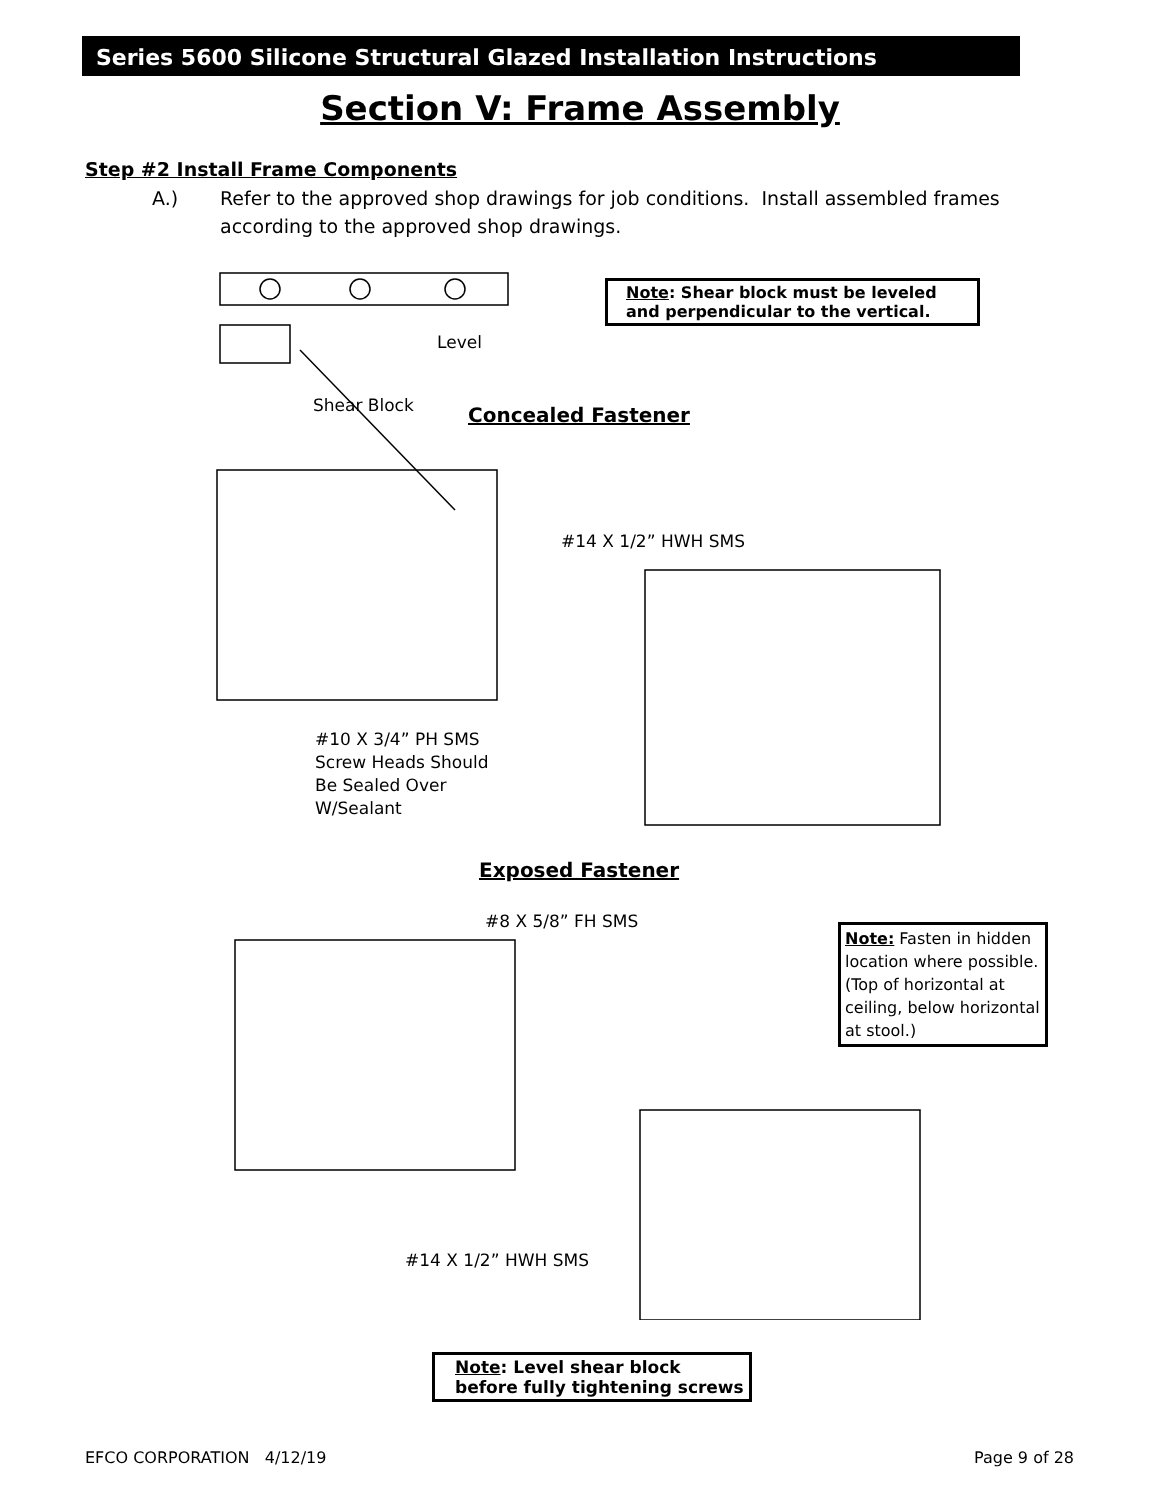Series 5600 Silicone Structural Glazed Installation Instructions
Section V: Frame Assembly
Step #2 Install Frame Components
A.) Refer to the approved shop drawings for job conditions. Install assembled frames
according to the approved shop drawings.
Note: Shear block must be leveled and perpendicular to the vertical.
Level
Shear Block Concealed Fastener
#14 X 1/2” HWH SMS
#10 X 3/4” PH SMS
Screw Heads Should
Be Sealed Over
W/Sealant
Exposed Fastener
#8 X 5/8” FH SMS
Note: Fasten in hidden location where possible. (Top of horizontal at ceiling, below horizontal at stool.)
#14 X 1/2” HWH SMS
Note: Level shear block before fully tightening screws
EFCO CORPORATION 4/12/19 Page 9 of 28